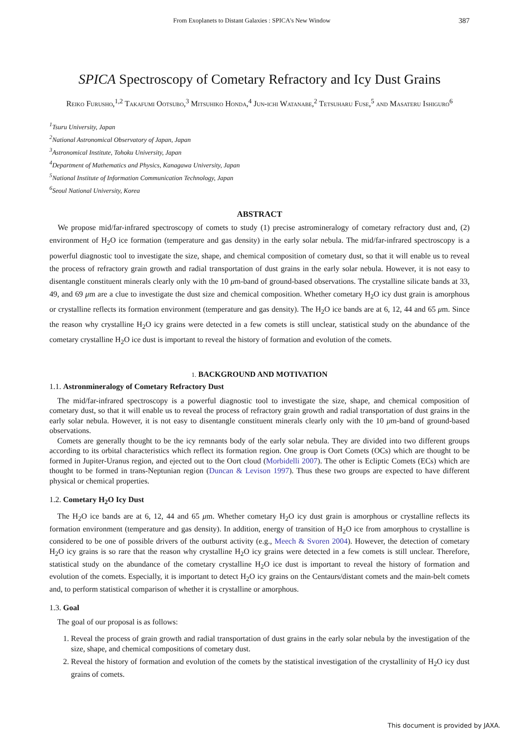From Exoplanets to Distant Galaxies : SPICA's New Window 387
SPICA Spectroscopy of Cometary Refractory and Icy Dust Grains
Reiko Furusho,<sup>1,2</sup> Takafumi Ootsubo,<sup>3</sup> Mitsuhiko Honda,<sup>4</sup> Jun-ichi Watanabe,<sup>2</sup> Tetsuharu Fuse,<sup>5</sup> and Masateru Ishiguro<sup>6</sup>
<sup>1</sup> Tsuru University, Japan
<sup>2</sup> National Astronomical Observatory of Japan, Japan
<sup>3</sup> Astronomical Institute, Tohoku University, Japan
<sup>4</sup> Department of Mathematics and Physics, Kanagawa University, Japan
<sup>5</sup> National Institute of Information Communication Technology, Japan
<sup>6</sup> Seoul National University, Korea
ABSTRACT
We propose mid/far-infrared spectroscopy of comets to study (1) precise astromineralogy of cometary refractory dust and, (2) environment of H<sub>2</sub>O ice formation (temperature and gas density) in the early solar nebula. The mid/far-infrared spectroscopy is a powerful diagnostic tool to investigate the size, shape, and chemical composition of cometary dust, so that it will enable us to reveal the process of refractory grain growth and radial transportation of dust grains in the early solar nebula. However, it is not easy to disentangle constituent minerals clearly only with the 10 μm-band of ground-based observations. The crystalline silicate bands at 33, 49, and 69 μm are a clue to investigate the dust size and chemical composition. Whether cometary H<sub>2</sub>O icy dust grain is amorphous or crystalline reflects its formation environment (temperature and gas density). The H<sub>2</sub>O ice bands are at 6, 12, 44 and 65 μm. Since the reason why crystalline H<sub>2</sub>O icy grains were detected in a few comets is still unclear, statistical study on the abundance of the cometary crystalline H<sub>2</sub>O ice dust is important to reveal the history of formation and evolution of the comets.
1. BACKGROUND AND MOTIVATION
1.1. Astronmineralogy of Cometary Refractory Dust
The mid/far-infrared spectroscopy is a powerful diagnostic tool to investigate the size, shape, and chemical composition of cometary dust, so that it will enable us to reveal the process of refractory grain growth and radial transportation of dust grains in the early solar nebula. However, it is not easy to disentangle constituent minerals clearly only with the 10 μm-band of ground-based observations.
Comets are generally thought to be the icy remnants body of the early solar nebula. They are divided into two different groups according to its orbital characteristics which reflect its formation region. One group is Oort Comets (OCs) which are thought to be formed in Jupiter-Uranus region, and ejected out to the Oort cloud (Morbidelli 2007). The other is Ecliptic Comets (ECs) which are thought to be formed in trans-Neptunian region (Duncan & Levison 1997). Thus these two groups are expected to have different physical or chemical properties.
1.2. Cometary H<sub>2</sub>O Icy Dust
The H<sub>2</sub>O ice bands are at 6, 12, 44 and 65 μm. Whether cometary H<sub>2</sub>O icy dust grain is amorphous or crystalline reflects its formation environment (temperature and gas density). In addition, energy of transition of H<sub>2</sub>O ice from amorphous to crystalline is considered to be one of possible drivers of the outburst activity (e.g., Meech & Svoren 2004). However, the detection of cometary H<sub>2</sub>O icy grains is so rare that the reason why crystalline H<sub>2</sub>O icy grains were detected in a few comets is still unclear. Therefore, statistical study on the abundance of the cometary crystalline H<sub>2</sub>O ice dust is important to reveal the history of formation and evolution of the comets. Especially, it is important to detect H<sub>2</sub>O icy grains on the Centaurs/distant comets and the main-belt comets and, to perform statistical comparison of whether it is crystalline or amorphous.
1.3. Goal
The goal of our proposal is as follows:
1. Reveal the process of grain growth and radial transportation of dust grains in the early solar nebula by the investigation of the size, shape, and chemical compositions of cometary dust.
2. Reveal the history of formation and evolution of the comets by the statistical investigation of the crystallinity of H<sub>2</sub>O icy dust grains of comets.
This document is provided by JAXA.